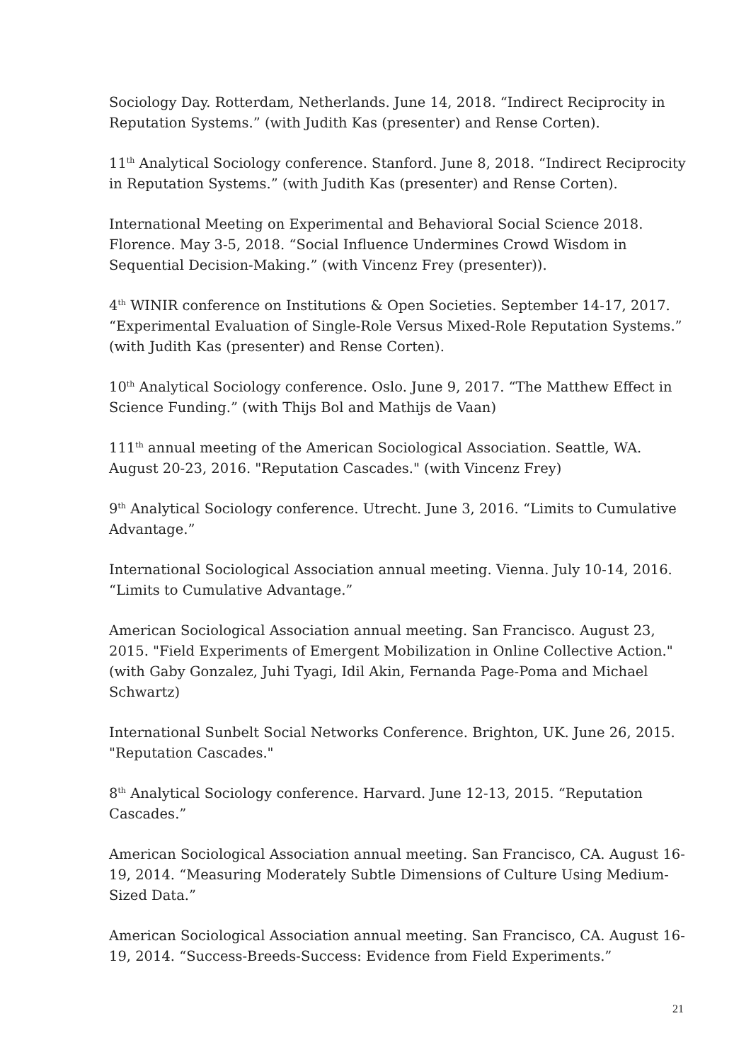Sociology Day. Rotterdam, Netherlands. June 14, 2018. “Indirect Reciprocity in Reputation Systems.” (with Judith Kas (presenter) and Rense Corten).
11<sup>th</sup> Analytical Sociology conference. Stanford. June 8, 2018. “Indirect Reciprocity in Reputation Systems.” (with Judith Kas (presenter) and Rense Corten).
International Meeting on Experimental and Behavioral Social Science 2018. Florence. May 3-5, 2018. “Social Influence Undermines Crowd Wisdom in Sequential Decision-Making.” (with Vincenz Frey (presenter)).
4<sup>th</sup> WINIR conference on Institutions & Open Societies. September 14-17, 2017. “Experimental Evaluation of Single-Role Versus Mixed-Role Reputation Systems.” (with Judith Kas (presenter) and Rense Corten).
10<sup>th</sup> Analytical Sociology conference. Oslo. June 9, 2017. “The Matthew Effect in Science Funding.” (with Thijs Bol and Mathijs de Vaan)
111<sup>th</sup> annual meeting of the American Sociological Association. Seattle, WA. August 20-23, 2016. "Reputation Cascades." (with Vincenz Frey)
9<sup>th</sup> Analytical Sociology conference. Utrecht. June 3, 2016. “Limits to Cumulative Advantage.”
International Sociological Association annual meeting. Vienna. July 10-14, 2016. “Limits to Cumulative Advantage.”
American Sociological Association annual meeting. San Francisco. August 23, 2015. "Field Experiments of Emergent Mobilization in Online Collective Action." (with Gaby Gonzalez, Juhi Tyagi, Idil Akin, Fernanda Page-Poma and Michael Schwartz)
International Sunbelt Social Networks Conference. Brighton, UK. June 26, 2015. "Reputation Cascades."
8<sup>th</sup> Analytical Sociology conference. Harvard. June 12-13, 2015. “Reputation Cascades.”
American Sociological Association annual meeting. San Francisco, CA. August 16-19, 2014. “Measuring Moderately Subtle Dimensions of Culture Using Medium-Sized Data.”
American Sociological Association annual meeting. San Francisco, CA. August 16-19, 2014. “Success-Breeds-Success: Evidence from Field Experiments.”
21